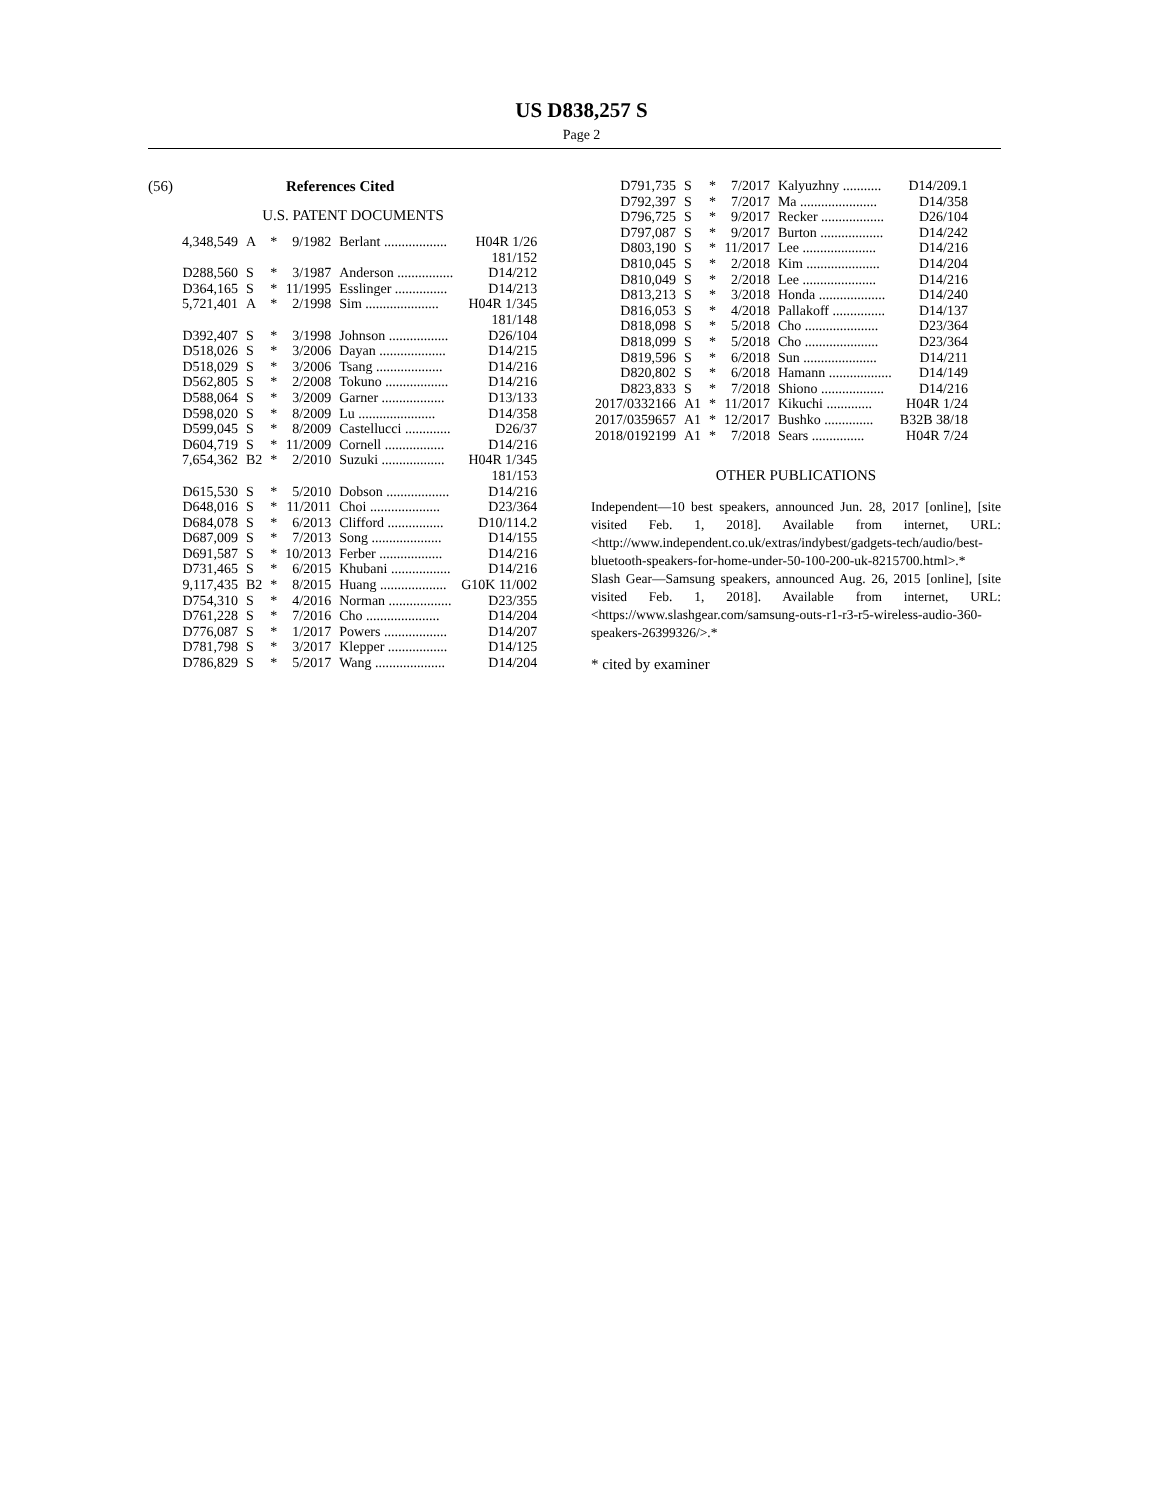US D838,257 S
Page 2
(56) References Cited
U.S. PATENT DOCUMENTS
| 4,348,549 | A | * | 9/1982 | Berlant .................. | H04R 1/26 |
| | | | | | 181/152 |
| D288,560 | S | * | 3/1987 | Anderson ................ | D14/212 |
| D364,165 | S | * | 11/1995 | Esslinger ............... | D14/213 |
| 5,721,401 | A | * | 2/1998 | Sim ..................... | H04R 1/345 |
| | | | | | 181/148 |
| D392,407 | S | * | 3/1998 | Johnson ................. | D26/104 |
| D518,026 | S | * | 3/2006 | Dayan ................... | D14/215 |
| D518,029 | S | * | 3/2006 | Tsang ................... | D14/216 |
| D562,805 | S | * | 2/2008 | Tokuno .................. | D14/216 |
| D588,064 | S | * | 3/2009 | Garner .................. | D13/133 |
| D598,020 | S | * | 8/2009 | Lu ...................... | D14/358 |
| D599,045 | S | * | 8/2009 | Castellucci ............. | D26/37 |
| D604,719 | S | * | 11/2009 | Cornell ................. | D14/216 |
| 7,654,362 | B2 | * | 2/2010 | Suzuki .................. | H04R 1/345 |
| | | | | | 181/153 |
| D615,530 | S | * | 5/2010 | Dobson .................. | D14/216 |
| D648,016 | S | * | 11/2011 | Choi .................... | D23/364 |
| D684,078 | S | * | 6/2013 | Clifford ................ | D10/114.2 |
| D687,009 | S | * | 7/2013 | Song .................... | D14/155 |
| D691,587 | S | * | 10/2013 | Ferber .................. | D14/216 |
| D731,465 | S | * | 6/2015 | Khubani ................. | D14/216 |
| 9,117,435 | B2 | * | 8/2015 | Huang ................... | G10K 11/002 |
| D754,310 | S | * | 4/2016 | Norman .................. | D23/355 |
| D761,228 | S | * | 7/2016 | Cho ..................... | D14/204 |
| D776,087 | S | * | 1/2017 | Powers .................. | D14/207 |
| D781,798 | S | * | 3/2017 | Klepper ................. | D14/125 |
| D786,829 | S | * | 5/2017 | Wang .................... | D14/204 |
| D791,735 | S | * | 7/2017 | Kalyuzhny ........... | D14/209.1 |
| D792,397 | S | * | 7/2017 | Ma ...................... | D14/358 |
| D796,725 | S | * | 9/2017 | Recker .................. | D26/104 |
| D797,087 | S | * | 9/2017 | Burton .................. | D14/242 |
| D803,190 | S | * | 11/2017 | Lee ..................... | D14/216 |
| D810,045 | S | * | 2/2018 | Kim ..................... | D14/204 |
| D810,049 | S | * | 2/2018 | Lee ..................... | D14/216 |
| D813,213 | S | * | 3/2018 | Honda ................... | D14/240 |
| D816,053 | S | * | 4/2018 | Pallakoff ............... | D14/137 |
| D818,098 | S | * | 5/2018 | Cho ..................... | D23/364 |
| D818,099 | S | * | 5/2018 | Cho ..................... | D23/364 |
| D819,596 | S | * | 6/2018 | Sun ..................... | D14/211 |
| D820,802 | S | * | 6/2018 | Hamann .................. | D14/149 |
| D823,833 | S | * | 7/2018 | Shiono .................. | D14/216 |
| 2017/0332166 | A1 | * | 11/2017 | Kikuchi ............. | H04R 1/24 |
| 2017/0359657 | A1 | * | 12/2017 | Bushko .............. | B32B 38/18 |
| 2018/0192199 | A1 | * | 7/2018 | Sears ............... | H04R 7/24 |
OTHER PUBLICATIONS
Independent—10 best speakers, announced Jun. 28, 2017 [online], [site visited Feb. 1, 2018]. Available from internet, URL: <http://www.independent.co.uk/extras/indybest/gadgets-tech/audio/best-bluetooth-speakers-for-home-under-50-100-200-uk-8215700.html>.*
Slash Gear—Samsung speakers, announced Aug. 26, 2015 [online], [site visited Feb. 1, 2018]. Available from internet, URL: <https://www.slashgear.com/samsung-outs-r1-r3-r5-wireless-audio-360-speakers-26399326/>.*
* cited by examiner